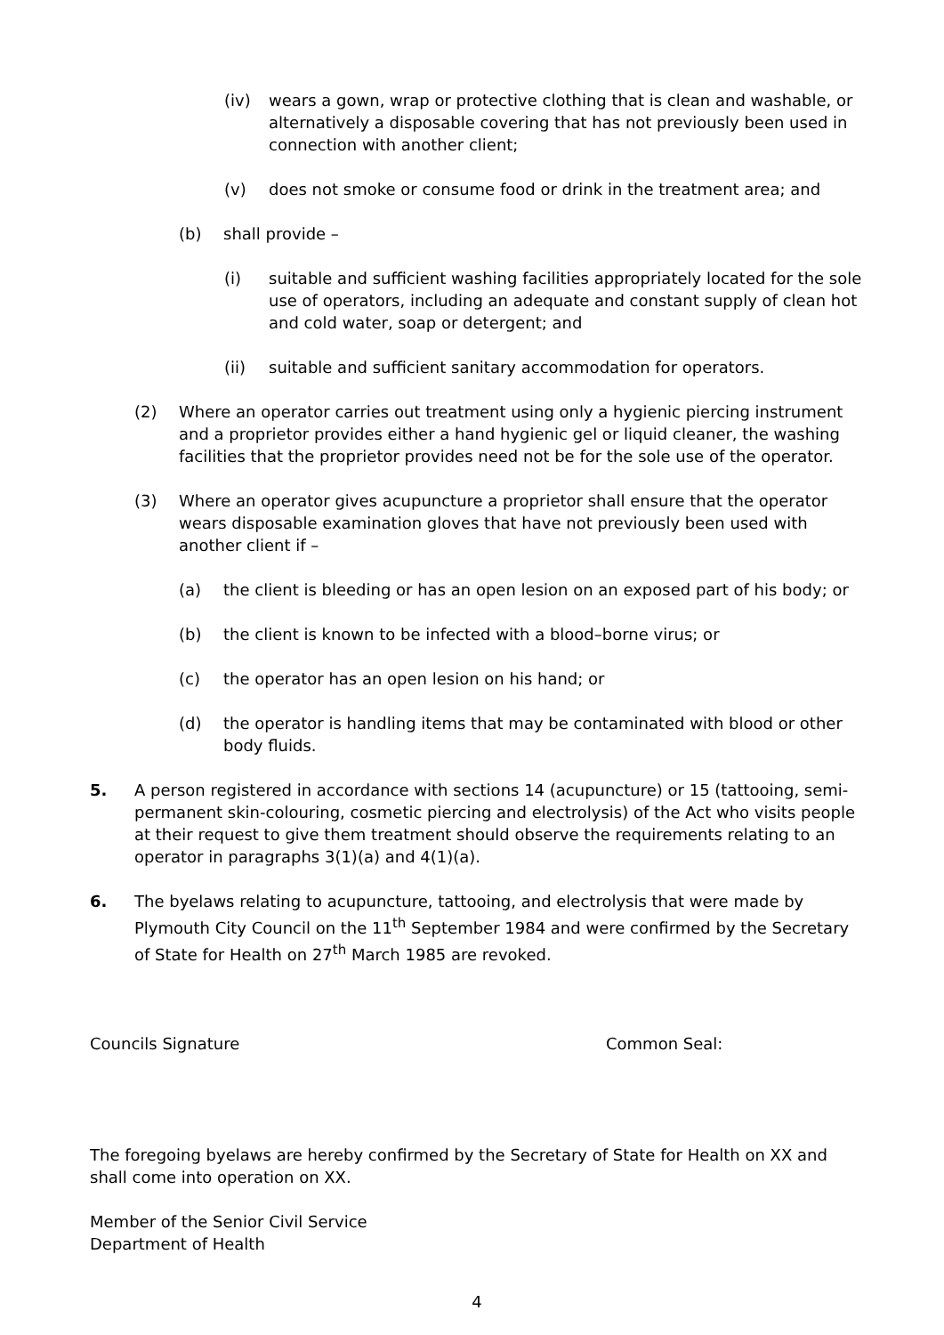(iv) wears a gown, wrap or protective clothing that is clean and washable, or alternatively a disposable covering that has not previously been used in connection with another client;
(v) does not smoke or consume food or drink in the treatment area; and
(b) shall provide –
(i) suitable and sufficient washing facilities appropriately located for the sole use of operators, including an adequate and constant supply of clean hot and cold water, soap or detergent; and
(ii) suitable and sufficient sanitary accommodation for operators.
(2) Where an operator carries out treatment using only a hygienic piercing instrument and a proprietor provides either a hand hygienic gel or liquid cleaner, the washing facilities that the proprietor provides need not be for the sole use of the operator.
(3) Where an operator gives acupuncture a proprietor shall ensure that the operator wears disposable examination gloves that have not previously been used with another client if –
(a) the client is bleeding or has an open lesion on an exposed part of his body; or
(b) the client is known to be infected with a blood–borne virus; or
(c) the operator has an open lesion on his hand; or
(d) the operator is handling items that may be contaminated with blood or other body fluids.
5. A person registered in accordance with sections 14 (acupuncture) or 15 (tattooing, semi-permanent skin-colouring, cosmetic piercing and electrolysis) of the Act who visits people at their request to give them treatment should observe the requirements relating to an operator in paragraphs 3(1)(a) and 4(1)(a).
6. The byelaws relating to acupuncture, tattooing, and electrolysis that were made by Plymouth City Council on the 11<sup>th</sup> September 1984 and were confirmed by the Secretary of State for Health on 27<sup>th</sup> March 1985 are revoked.
Councils Signature Common Seal:
The foregoing byelaws are hereby confirmed by the Secretary of State for Health on XX and shall come into operation on XX.
Member of the Senior Civil Service
Department of Health
4